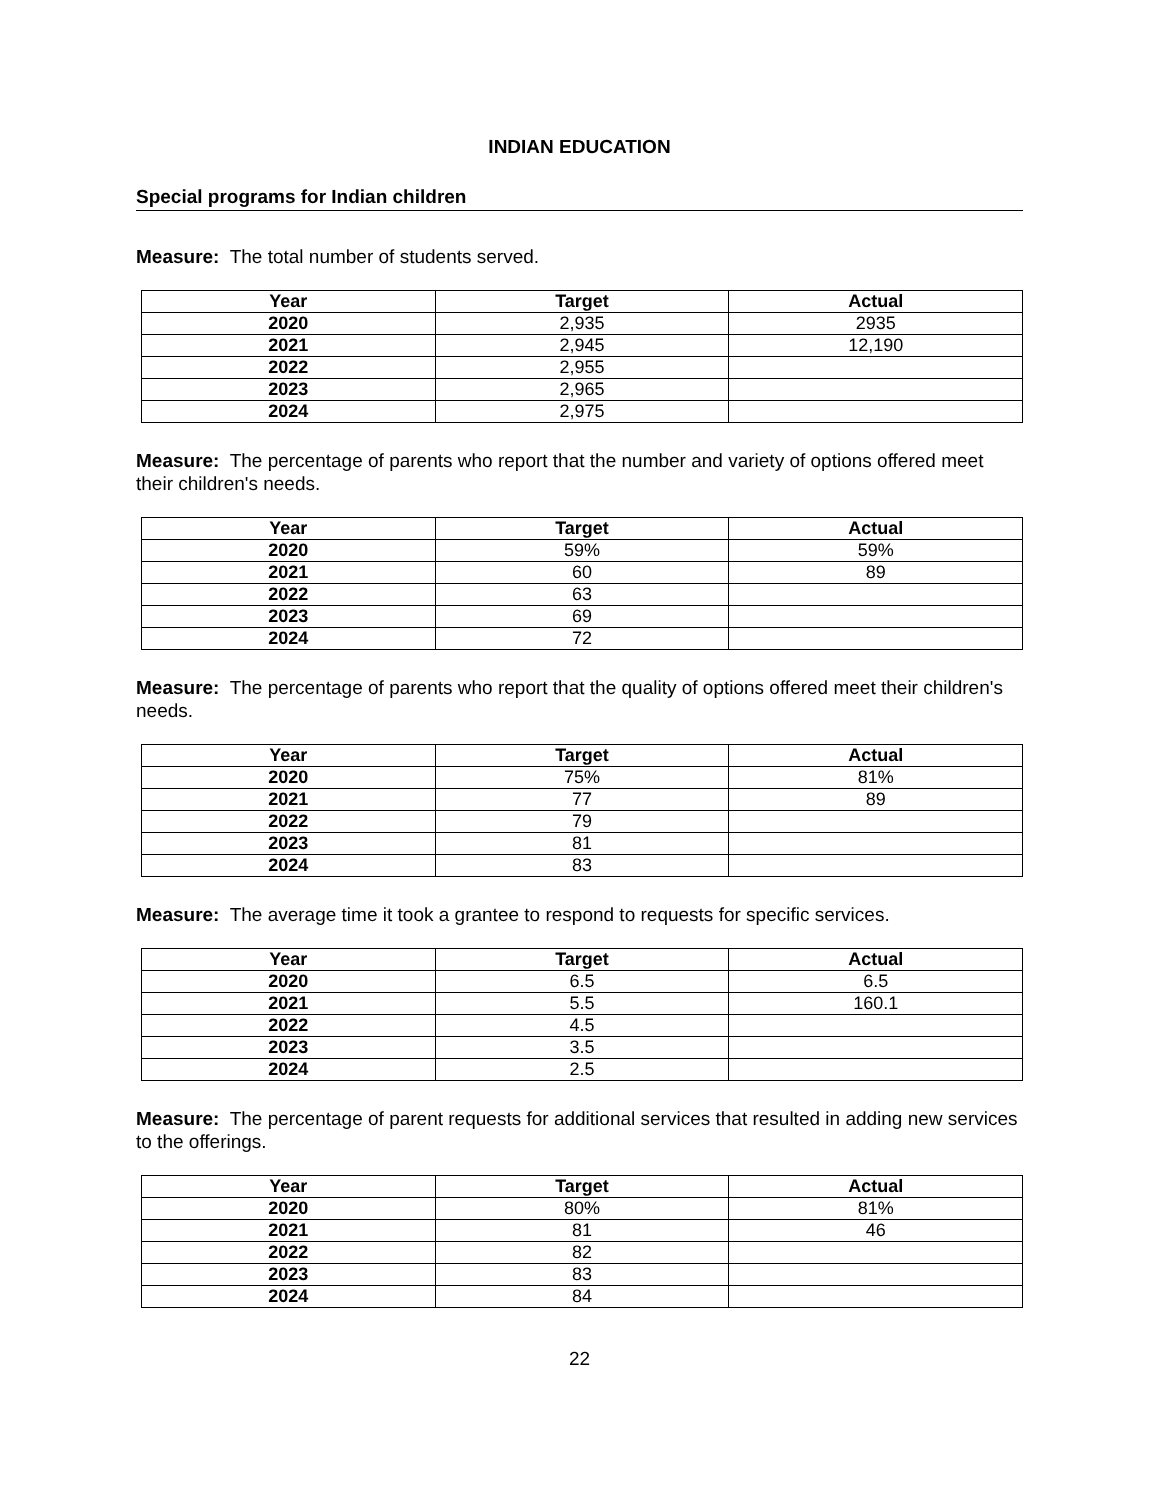INDIAN EDUCATION
Special programs for Indian children
Measure: The total number of students served.
| Year | Target | Actual |
| --- | --- | --- |
| 2020 | 2,935 | 2935 |
| 2021 | 2,945 | 12,190 |
| 2022 | 2,955 | |
| 2023 | 2,965 | |
| 2024 | 2,975 | |
Measure: The percentage of parents who report that the number and variety of options offered meet their children's needs.
| Year | Target | Actual |
| --- | --- | --- |
| 2020 | 59% | 59% |
| 2021 | 60 | 89 |
| 2022 | 63 | |
| 2023 | 69 | |
| 2024 | 72 | |
Measure: The percentage of parents who report that the quality of options offered meet their children's needs.
| Year | Target | Actual |
| --- | --- | --- |
| 2020 | 75% | 81% |
| 2021 | 77 | 89 |
| 2022 | 79 | |
| 2023 | 81 | |
| 2024 | 83 | |
Measure: The average time it took a grantee to respond to requests for specific services.
| Year | Target | Actual |
| --- | --- | --- |
| 2020 | 6.5 | 6.5 |
| 2021 | 5.5 | 160.1 |
| 2022 | 4.5 | |
| 2023 | 3.5 | |
| 2024 | 2.5 | |
Measure: The percentage of parent requests for additional services that resulted in adding new services to the offerings.
| Year | Target | Actual |
| --- | --- | --- |
| 2020 | 80% | 81% |
| 2021 | 81 | 46 |
| 2022 | 82 | |
| 2023 | 83 | |
| 2024 | 84 | |
22